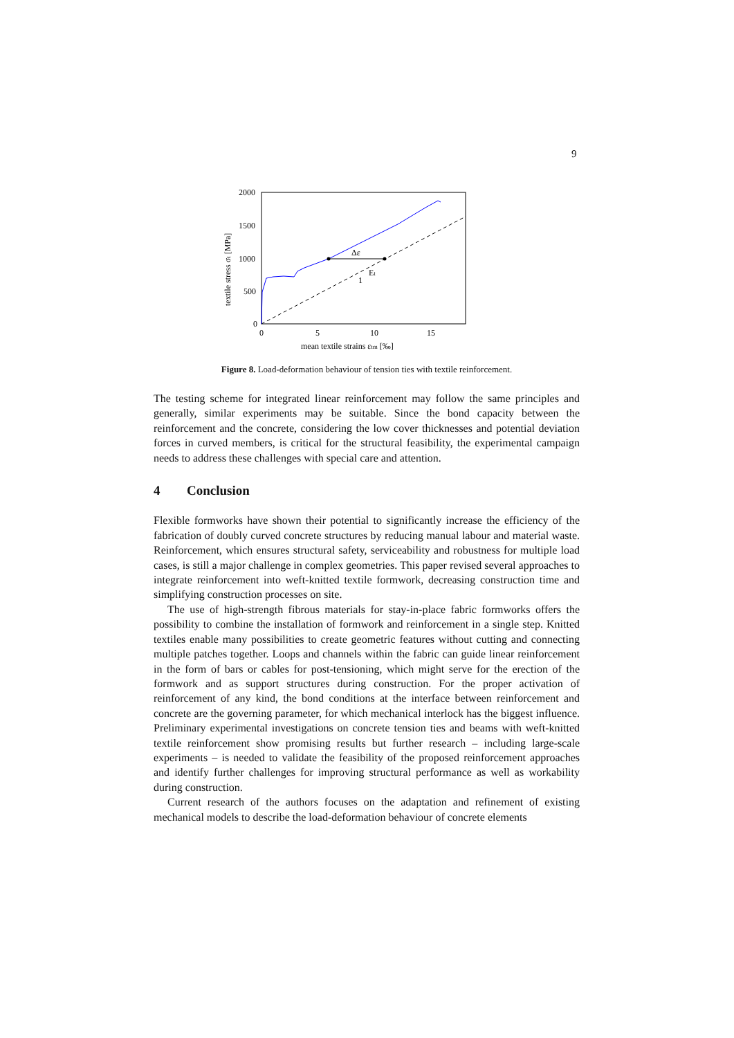9
2000
1500
1000
500
0
0
5
10
15
mean textile strains εtm [‰]
textile stress σt [MPa]
Δε
1
Et
Figure 8. Load-deformation behaviour of tension ties with textile reinforcement.
The testing scheme for integrated linear reinforcement may follow the same principles and generally, similar experiments may be suitable. Since the bond capacity between the reinforcement and the concrete, considering the low cover thicknesses and potential deviation forces in curved members, is critical for the structural feasibility, the experimental campaign needs to address these challenges with special care and attention.
4 Conclusion
Flexible formworks have shown their potential to significantly increase the efficiency of the fabrication of doubly curved concrete structures by reducing manual labour and material waste. Reinforcement, which ensures structural safety, serviceability and robustness for multiple load cases, is still a major challenge in complex geometries. This paper revised several approaches to integrate reinforcement into weft-knitted textile formwork, decreasing construction time and simplifying construction processes on site.
The use of high-strength fibrous materials for stay-in-place fabric formworks offers the possibility to combine the installation of formwork and reinforcement in a single step. Knitted textiles enable many possibilities to create geometric features without cutting and connecting multiple patches together. Loops and channels within the fabric can guide linear reinforcement in the form of bars or cables for post-tensioning, which might serve for the erection of the formwork and as support structures during construction. For the proper activation of reinforcement of any kind, the bond conditions at the interface between reinforcement and concrete are the governing parameter, for which mechanical interlock has the biggest influence. Preliminary experimental investigations on concrete tension ties and beams with weft-knitted textile reinforcement show promising results but further research – including large-scale experiments – is needed to validate the feasibility of the proposed reinforcement approaches and identify further challenges for improving structural performance as well as workability during construction.
Current research of the authors focuses on the adaptation and refinement of existing mechanical models to describe the load-deformation behaviour of concrete elements